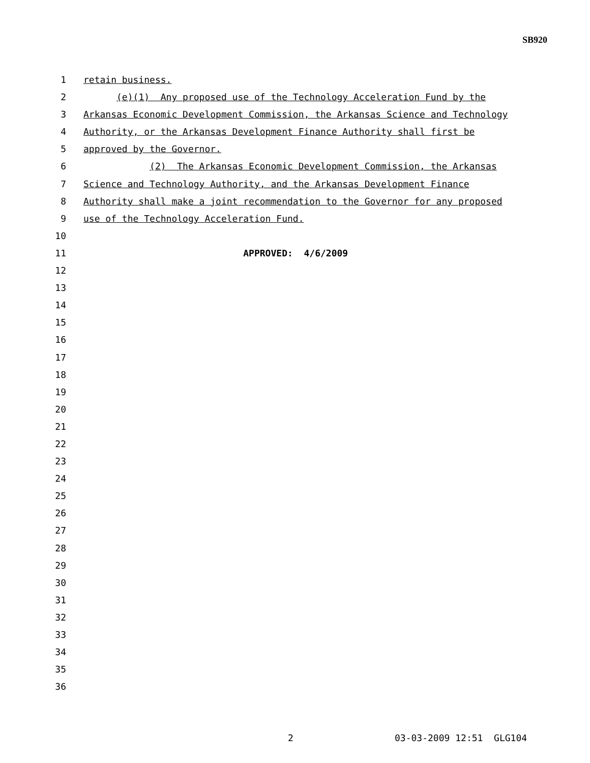SB920
1 retain business.
2 (e)(1) Any proposed use of the Technology Acceleration Fund by the
3 Arkansas Economic Development Commission, the Arkansas Science and Technology
4 Authority, or the Arkansas Development Finance Authority shall first be
5 approved by the Governor.
6 (2) The Arkansas Economic Development Commission, the Arkansas
7 Science and Technology Authority, and the Arkansas Development Finance
8 Authority shall make a joint recommendation to the Governor for any proposed
9 use of the Technology Acceleration Fund.
10
11 APPROVED: 4/6/2009
12
13
14
15
16
17
18
19
20
21
22
23
24
25
26
27
28
29
30
31
32
33
34
35
36
2 03-03-2009 12:51 GLG104